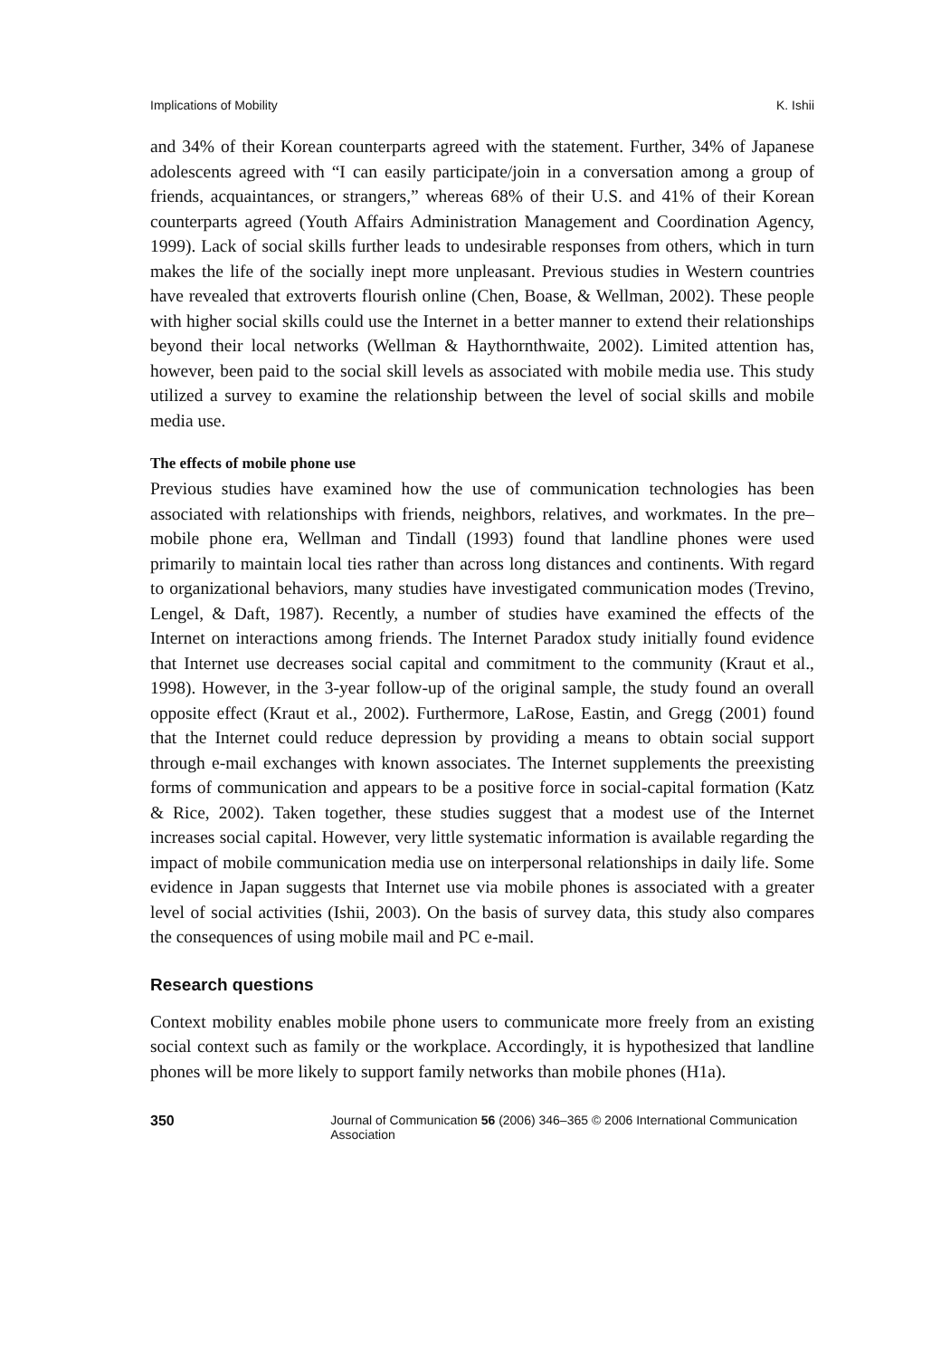Implications of Mobility K. Ishii
and 34% of their Korean counterparts agreed with the statement. Further, 34% of Japanese adolescents agreed with “I can easily participate/join in a conversation among a group of friends, acquaintances, or strangers,” whereas 68% of their U.S. and 41% of their Korean counterparts agreed (Youth Affairs Administration Management and Coordination Agency, 1999). Lack of social skills further leads to undesirable responses from others, which in turn makes the life of the socially inept more unpleasant. Previous studies in Western countries have revealed that extroverts flourish online (Chen, Boase, & Wellman, 2002). These people with higher social skills could use the Internet in a better manner to extend their relationships beyond their local networks (Wellman & Haythornthwaite, 2002). Limited attention has, however, been paid to the social skill levels as associated with mobile media use. This study utilized a survey to examine the relationship between the level of social skills and mobile media use.
The effects of mobile phone use
Previous studies have examined how the use of communication technologies has been associated with relationships with friends, neighbors, relatives, and workmates. In the pre–mobile phone era, Wellman and Tindall (1993) found that landline phones were used primarily to maintain local ties rather than across long distances and continents. With regard to organizational behaviors, many studies have investigated communication modes (Trevino, Lengel, & Daft, 1987). Recently, a number of studies have examined the effects of the Internet on interactions among friends. The Internet Paradox study initially found evidence that Internet use decreases social capital and commitment to the community (Kraut et al., 1998). However, in the 3-year follow-up of the original sample, the study found an overall opposite effect (Kraut et al., 2002). Furthermore, LaRose, Eastin, and Gregg (2001) found that the Internet could reduce depression by providing a means to obtain social support through e-mail exchanges with known associates. The Internet supplements the preexisting forms of communication and appears to be a positive force in social-capital formation (Katz & Rice, 2002). Taken together, these studies suggest that a modest use of the Internet increases social capital. However, very little systematic information is available regarding the impact of mobile communication media use on interpersonal relationships in daily life. Some evidence in Japan suggests that Internet use via mobile phones is associated with a greater level of social activities (Ishii, 2003). On the basis of survey data, this study also compares the consequences of using mobile mail and PC e-mail.
Research questions
Context mobility enables mobile phone users to communicate more freely from an existing social context such as family or the workplace. Accordingly, it is hypothesized that landline phones will be more likely to support family networks than mobile phones (H1a).
350 Journal of Communication 56 (2006) 346–365 © 2006 International Communication Association